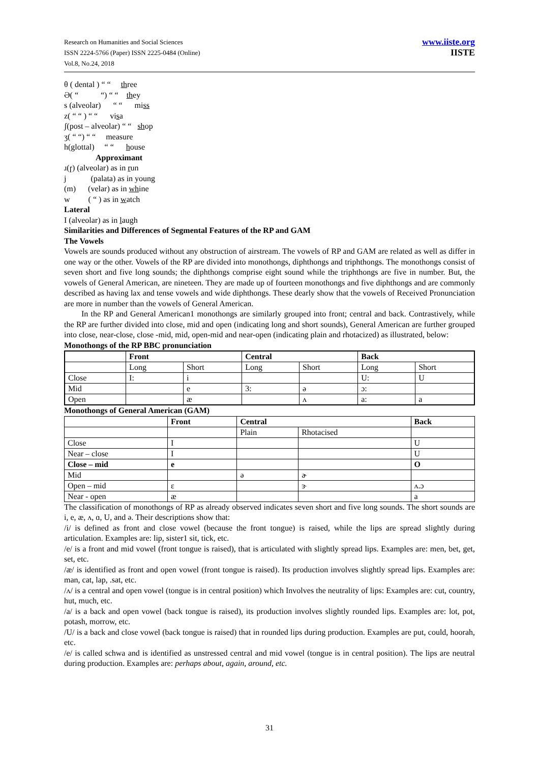Research on Humanities and Social Sciences
ISSN 2224-5766 (Paper) ISSN 2225-0484 (Online)
Vol.8, No.24, 2018
www.iiste.org
IISTE
θ ( dental ) “ “ three
Ә( “ “) “ “ they
s (alveolar) “ “ miss
z( “ “ ) “ “ visa
ʃ(post – alveolar) “ “ shop
ʒ( “ “) “ “ measure
h(glottal) “ “ house
Approximant
ɹ(ɼ) (alveolar) as in run
j (palata) as in young
(m) (velar) as in whine
w ( “ ) as in watch
Lateral
I (alveolar) as in laugh
Similarities and Differences of Segmental Features of the RP and GAM
The Vowels
Vowels are sounds produced without any obstruction of airstream. The vowels of RP and GAM are related as well as differ in one way or the other. Vowels of the RP are divided into monothongs, diphthongs and triphthongs. The monothongs consist of seven short and five long sounds; the diphthongs comprise eight sound while the triphthongs are five in number. But, the vowels of General American, are nineteen. They are made up of fourteen monothongs and five diphthongs and are commonly described as having lax and tense vowels and wide diphthongs. These dearly show that the vowels of Received Pronunciation are more in number than the vowels of General American.
In the RP and General American1 monothongs are similarly grouped into front; central and back. Contrastively, while the RP are further divided into close, mid and open (indicating long and short sounds), General American are further grouped into close, near-close, close -mid, mid, open-mid and near-open (indicating plain and rhotacized) as illustrated, below:
Monothongs of the RP BBC pronunciation
| | Front | | Central | | Back | |
| | Long | Short | Long | Short | Long | Short |
| Close | I: | i | | | U: | U |
| Mid | | e | 3: | ə | ɔ: | |
| Open | | æ | | ʌ | a: | a |
Monothongs of General American (GAM)
| | Front | Central | | Back |
| | | Plain | Rhotacised | |
| Close | I | | | U |
| Near – close | I | | | U |
| Close – mid | e | | | O |
| Mid | | ə | ɚ | |
| Open – mid | ɛ | | ɝ | ʌ.ɔ |
| Near - open | æ | | | a |
The classification of monothongs of RP as already observed indicates seven short and five long sounds. The short sounds are i, e, æ, ʌ, ɑ, U, and ə. Their descriptions show that:
/i/ is defined as front and close vowel (because the front tongue) is raised, while the lips are spread slightly during articulation. Examples are: lip, sister1 sit, tick, etc.
/e/ is a front and mid vowel (front tongue is raised), that is articulated with slightly spread lips. Examples are: men, bet, get, set, etc.
/æ/ is identified as front and open vowel (front tongue is raised). Its production involves slightly spread lips. Examples are: man, cat, lap, .sat, etc.
/ʌ/ is a central and open vowel (tongue is in central position) which Involves the neutrality of lips: Examples are: cut, country, hut, much, etc.
/a/ is a back and open vowel (back tongue is raised), its production involves slightly rounded lips. Examples are: lot, pot, potash, morrow, etc.
/U/ is a back and close vowel (back tongue is raised) that in rounded lips during production. Examples are put, could, hoorah, etc.
/e/ is called schwa and is identified as unstressed central and mid vowel (tongue is in central position). The lips are neutral during production. Examples are: perhaps about, again, around, etc.
31